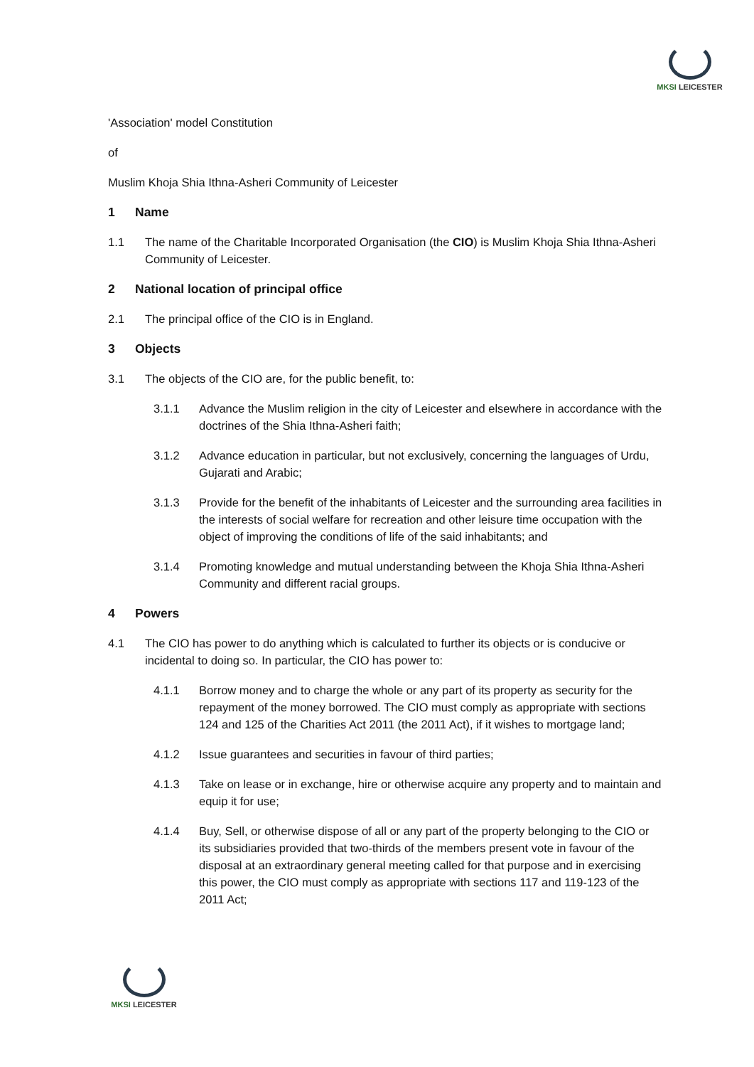MKSI LEICESTER
'Association' model Constitution
of
Muslim Khoja Shia Ithna-Asheri Community of Leicester
1 Name
1.1 The name of the Charitable Incorporated Organisation (the CIO) is Muslim Khoja Shia Ithna-Asheri Community of Leicester.
2 National location of principal office
2.1 The principal office of the CIO is in England.
3 Objects
3.1 The objects of the CIO are, for the public benefit, to:
3.1.1 Advance the Muslim religion in the city of Leicester and elsewhere in accordance with the doctrines of the Shia Ithna-Asheri faith;
3.1.2 Advance education in particular, but not exclusively, concerning the languages of Urdu, Gujarati and Arabic;
3.1.3 Provide for the benefit of the inhabitants of Leicester and the surrounding area facilities in the interests of social welfare for recreation and other leisure time occupation with the object of improving the conditions of life of the said inhabitants; and
3.1.4 Promoting knowledge and mutual understanding between the Khoja Shia Ithna-Asheri Community and different racial groups.
4 Powers
4.1 The CIO has power to do anything which is calculated to further its objects or is conducive or incidental to doing so. In particular, the CIO has power to:
4.1.1 Borrow money and to charge the whole or any part of its property as security for the repayment of the money borrowed. The CIO must comply as appropriate with sections 124 and 125 of the Charities Act 2011 (the 2011 Act), if it wishes to mortgage land;
4.1.2 Issue guarantees and securities in favour of third parties;
4.1.3 Take on lease or in exchange, hire or otherwise acquire any property and to maintain and equip it for use;
4.1.4 Buy, Sell, or otherwise dispose of all or any part of the property belonging to the CIO or its subsidiaries provided that two-thirds of the members present vote in favour of the disposal at an extraordinary general meeting called for that purpose and in exercising this power, the CIO must comply as appropriate with sections 117 and 119-123 of the 2011 Act;
MKSI LEICESTER